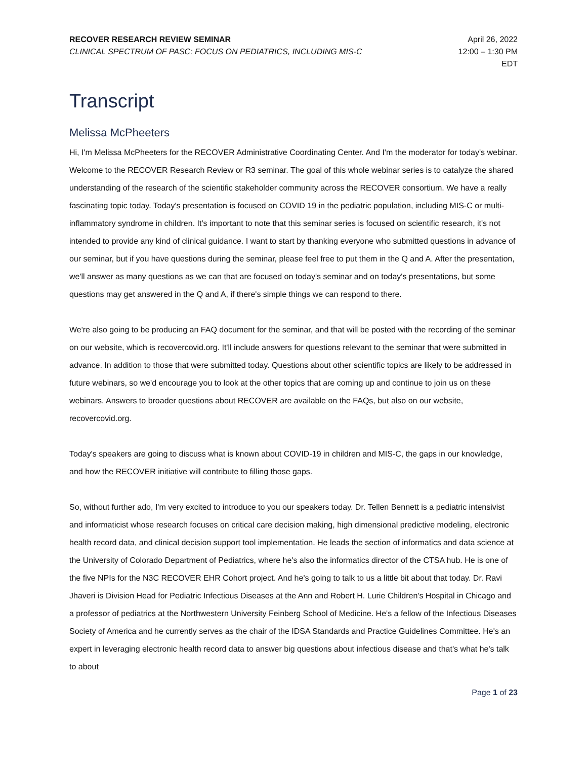RECOVER RESEARCH REVIEW SEMINAR
CLINICAL SPECTRUM OF PASC: FOCUS ON PEDIATRICS, INCLUDING MIS-C
April 26, 2022
12:00 – 1:30 PM
EDT
Transcript
Melissa McPheeters
Hi, I'm Melissa McPheeters for the RECOVER Administrative Coordinating Center. And I'm the moderator for today's webinar. Welcome to the RECOVER Research Review or R3 seminar. The goal of this whole webinar series is to catalyze the shared understanding of the research of the scientific stakeholder community across the RECOVER consortium. We have a really fascinating topic today. Today's presentation is focused on COVID 19 in the pediatric population, including MIS-C or multi-inflammatory syndrome in children. It's important to note that this seminar series is focused on scientific research, it's not intended to provide any kind of clinical guidance. I want to start by thanking everyone who submitted questions in advance of our seminar, but if you have questions during the seminar, please feel free to put them in the Q and A. After the presentation, we'll answer as many questions as we can that are focused on today's seminar and on today's presentations, but some questions may get answered in the Q and A, if there's simple things we can respond to there.
We're also going to be producing an FAQ document for the seminar, and that will be posted with the recording of the seminar on our website, which is recovercovid.org. It'll include answers for questions relevant to the seminar that were submitted in advance. In addition to those that were submitted today. Questions about other scientific topics are likely to be addressed in future webinars, so we'd encourage you to look at the other topics that are coming up and continue to join us on these webinars. Answers to broader questions about RECOVER are available on the FAQs, but also on our website, recovercovid.org.
Today's speakers are going to discuss what is known about COVID-19 in children and MIS-C, the gaps in our knowledge, and how the RECOVER initiative will contribute to filling those gaps.
So, without further ado, I'm very excited to introduce to you our speakers today. Dr. Tellen Bennett is a pediatric intensivist and informaticist whose research focuses on critical care decision making, high dimensional predictive modeling, electronic health record data, and clinical decision support tool implementation. He leads the section of informatics and data science at the University of Colorado Department of Pediatrics, where he's also the informatics director of the CTSA hub. He is one of the five NPIs for the N3C RECOVER EHR Cohort project. And he's going to talk to us a little bit about that today. Dr. Ravi Jhaveri is Division Head for Pediatric Infectious Diseases at the Ann and Robert H. Lurie Children's Hospital in Chicago and a professor of pediatrics at the Northwestern University Feinberg School of Medicine. He's a fellow of the Infectious Diseases Society of America and he currently serves as the chair of the IDSA Standards and Practice Guidelines Committee. He's an expert in leveraging electronic health record data to answer big questions about infectious disease and that's what he's talk to about
Page 1 of 23